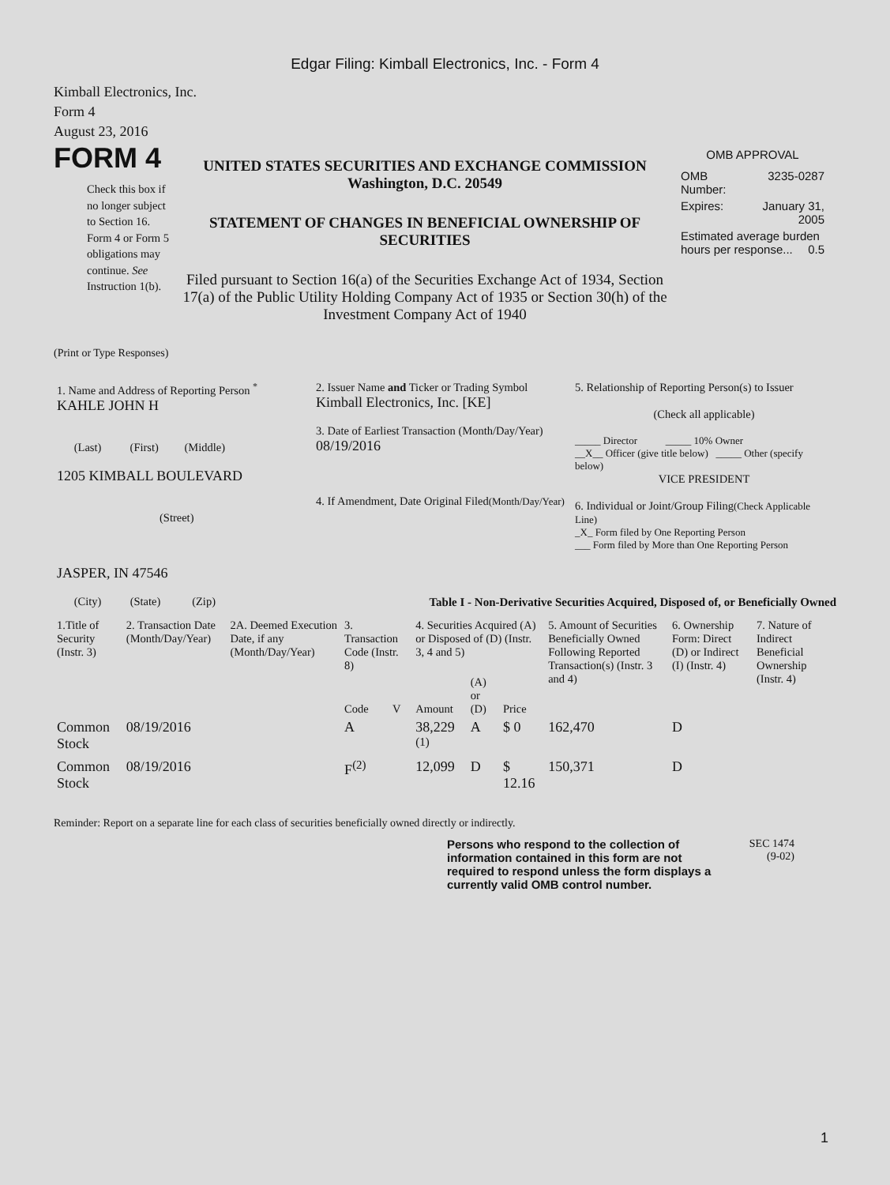Edgar Filing: Kimball Electronics, Inc. - Form 4
Kimball Electronics, Inc.
Form 4
August 23, 2016
FORM 4
Check this box if no longer subject to Section 16. Form 4 or Form 5 obligations may continue. See Instruction 1(b).
UNITED STATES SECURITIES AND EXCHANGE COMMISSION
Washington, D.C. 20549
STATEMENT OF CHANGES IN BENEFICIAL OWNERSHIP OF SECURITIES
Filed pursuant to Section 16(a) of the Securities Exchange Act of 1934, Section 17(a) of the Public Utility Holding Company Act of 1935 or Section 30(h) of the Investment Company Act of 1940
OMB APPROVAL
| OMB Number: | 3235-0287 |
| Expires: | January 31, 2005 |
| Estimated average burden hours per response... 0.5 | |
(Print or Type Responses)
| 1. Name and Address of Reporting Person <sup>*</sup> KAHLE JOHN H (Last) (First) (Middle) 1205 KIMBALL BOULEVARD (Street) JASPER, IN 47546 (City) (State) (Zip) | 2. Issuer Name and Ticker or Trading Symbol Kimball Electronics, Inc. [KE] 3. Date of Earliest Transaction (Month/Day/Year) 08/19/2016 4. If Amendment, Date Original Filed (Month/Day/Year) | 5. Relationship of Reporting Person(s) to Issuer (Check all applicable) _____ Director _____ 10% Owner __X__ Officer (give title below) _____ Other (specify below) VICE PRESIDENT 6. Individual or Joint/Group Filing (Check Applicable Line) _X_ Form filed by One Reporting Person ___ Form filed by More than One Reporting Person |
Table I - Non-Derivative Securities Acquired, Disposed of, or Beneficially Owned
| 1.Title of Security (Instr. 3) | 2. Transaction Date (Month/Day/Year) | 2A. Deemed Execution Date, if any (Month/Day/Year) | 3. Transaction Code (Instr. 8) | | 4. Securities Acquired (A) or Disposed of (D) (Instr. 3, 4 and 5) | | | 5. Amount of Securities Beneficially Owned Following Reported Transaction(s) (Instr. 3 and 4) | 6. Ownership Form: Direct (D) or Indirect (I) (Instr. 4) | 7. Nature of Indirect Beneficial Ownership (Instr. 4) |
| --- | --- | --- | --- | --- | --- | --- | --- | --- | --- | --- |
| | | | Code | V | Amount | (A) or (D) | Price | | | |
| Common Stock | 08/19/2016 | | A | | 38,229 <sup>(1)</sup> | A | $ 0 | 162,470 | D | |
| Common Stock | 08/19/2016 | | F<sup>(2)</sup> | | 12,099 | D | $ 12.16 | 150,371 | D | |
Reminder: Report on a separate line for each class of securities beneficially owned directly or indirectly.
Persons who respond to the collection of information contained in this form are not required to respond unless the form displays a currently valid OMB control number.
SEC 1474
(9-02)
1